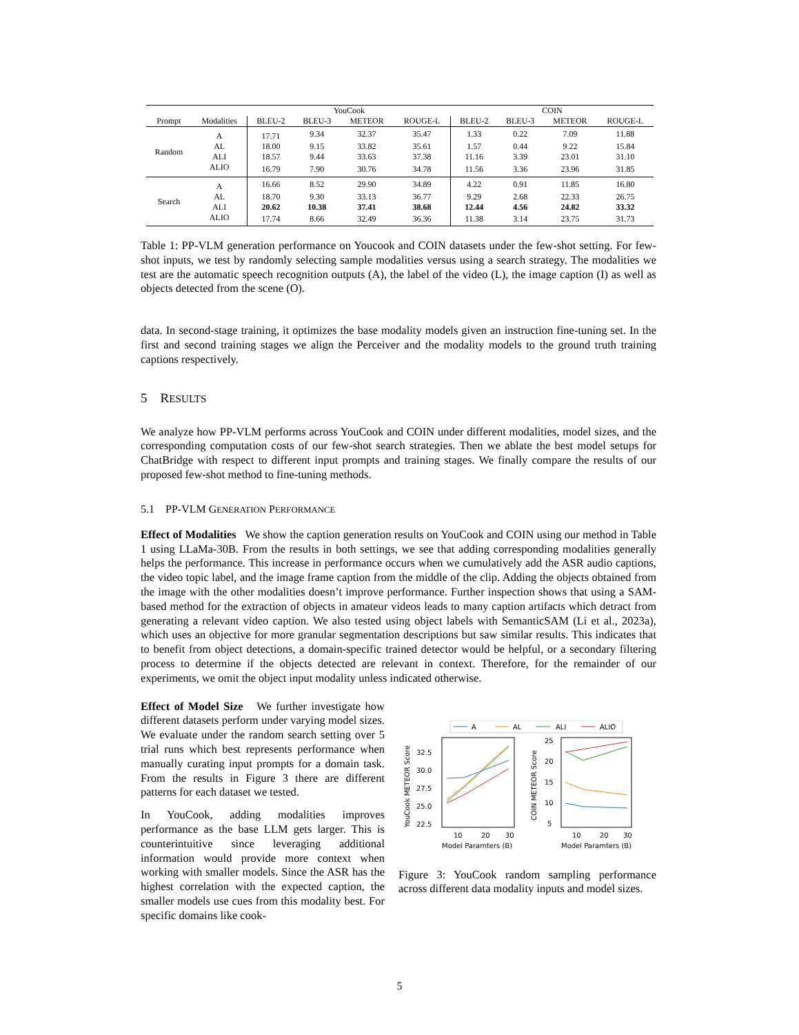| | | YouCook | | | | COIN | | | |
| --- | --- | --- | --- | --- | --- | --- | --- | --- | --- |
| Prompt | Modalities | BLEU-2 | BLEU-3 | METEOR | ROUGE-L | BLEU-2 | BLEU-3 | METEOR | ROUGE-L |
| Random | A | 17.71 | 9.34 | 32.37 | 35.47 | 1.33 | 0.22 | 7.09 | 11.88 |
| | AL | 18.00 | 9.15 | 33.82 | 35.61 | 1.57 | 0.44 | 9.22 | 15.84 |
| | ALI | 18.57 | 9.44 | 33.63 | 37.38 | 11.16 | 3.39 | 23.01 | 31.10 |
| | ALIO | 16.79 | 7.90 | 30.76 | 34.78 | 11.56 | 3.36 | 23.96 | 31.85 |
| Search | A | 16.66 | 8.52 | 29.90 | 34.89 | 4.22 | 0.91 | 11.85 | 16.80 |
| | AL | 18.70 | 9.30 | 33.13 | 36.77 | 9.29 | 2.68 | 22.33 | 26.75 |
| | ALI | 20.62 | 10.38 | 37.41 | 38.68 | 12.44 | 4.56 | 24.82 | 33.32 |
| | ALIO | 17.74 | 8.66 | 32.49 | 36.36 | 11.38 | 3.14 | 23.75 | 31.73 |
Table 1: PP-VLM generation performance on Youcook and COIN datasets under the few-shot setting. For few-shot inputs, we test by randomly selecting sample modalities versus using a search strategy. The modalities we test are the automatic speech recognition outputs (A), the label of the video (L), the image caption (I) as well as objects detected from the scene (O).
data. In second-stage training, it optimizes the base modality models given an instruction fine-tuning set. In the first and second training stages we align the Perceiver and the modality models to the ground truth training captions respectively.
5 RESULTS
We analyze how PP-VLM performs across YouCook and COIN under different modalities, model sizes, and the corresponding computation costs of our few-shot search strategies. Then we ablate the best model setups for ChatBridge with respect to different input prompts and training stages. We finally compare the results of our proposed few-shot method to fine-tuning methods.
5.1 PP-VLM GENERATION PERFORMANCE
Effect of Modalities We show the caption generation results on YouCook and COIN using our method in Table 1 using LLaMa-30B. From the results in both settings, we see that adding corresponding modalities generally helps the performance. This increase in performance occurs when we cumulatively add the ASR audio captions, the video topic label, and the image frame caption from the middle of the clip. Adding the objects obtained from the image with the other modalities doesn’t improve performance. Further inspection shows that using a SAM-based method for the extraction of objects in amateur videos leads to many caption artifacts which detract from generating a relevant video caption. We also tested using object labels with SemanticSAM (Li et al., 2023a), which uses an objective for more granular segmentation descriptions but saw similar results. This indicates that to benefit from object detections, a domain-specific trained detector would be helpful, or a secondary filtering process to determine if the objects detected are relevant in context. Therefore, for the remainder of our experiments, we omit the object input modality unless indicated otherwise.
Effect of Model Size We further investigate how different datasets perform under varying model sizes. We evaluate under the random search setting over 5 trial runs which best represents performance when manually curating input prompts for a domain task. From the results in Figure 3 there are different patterns for each dataset we tested.
In YouCook, adding modalities improves performance as the base LLM gets larger. This is counterintuitive since leveraging additional information would provide more context when working with smaller models. Since the ASR has the highest correlation with the expected caption, the smaller models use cues from this modality best. For specific domains like cook-
A
AL
ALI
ALIO
32.5
30.0
27.5
25.0
22.5
10
20
30
Model Paramters (B)
YouCook METEOR Score
25
20
15
10
5
10
20
30
Model Paramters (B)
COIN METEOR Score
Figure 3: YouCook random sampling performance across different data modality inputs and model sizes.
5